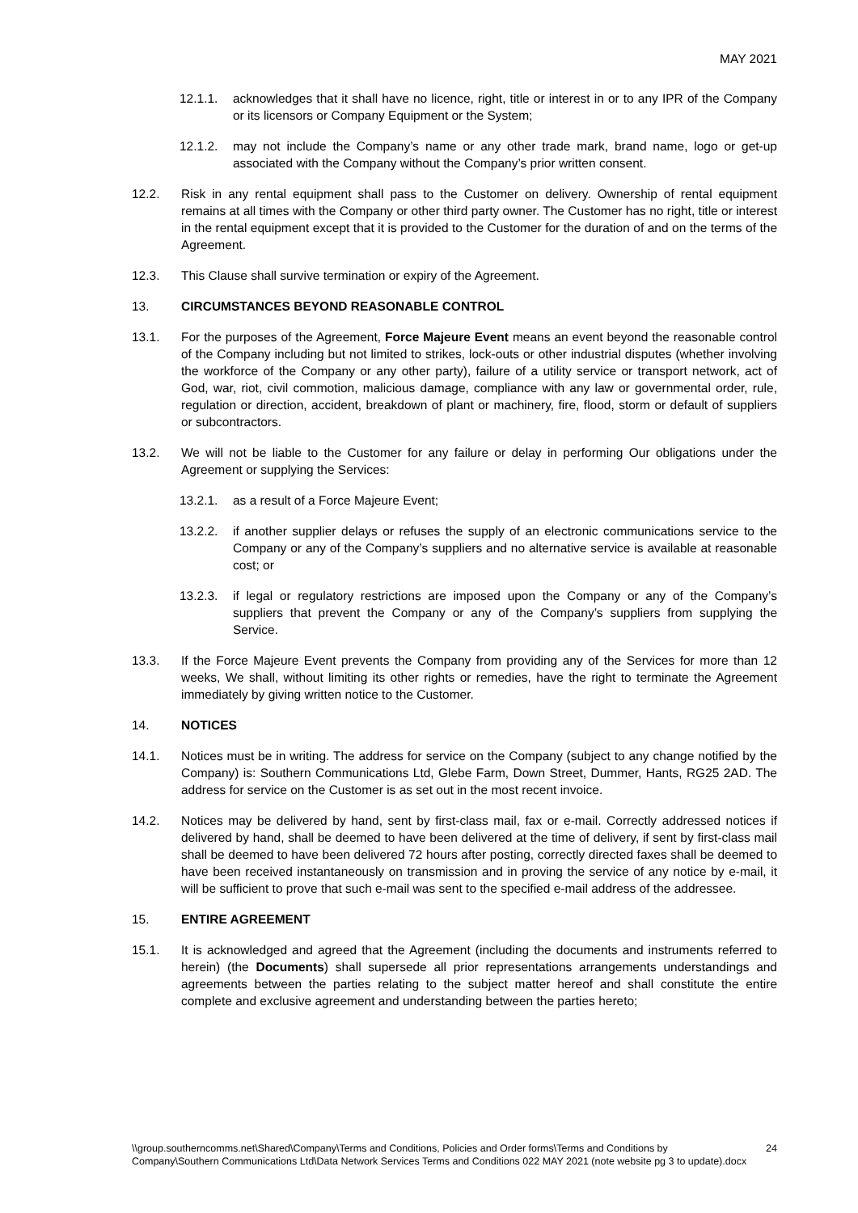MAY 2021
12.1.1. acknowledges that it shall have no licence, right, title or interest in or to any IPR of the Company or its licensors or Company Equipment or the System;
12.1.2. may not include the Company’s name or any other trade mark, brand name, logo or get-up associated with the Company without the Company’s prior written consent.
12.2. Risk in any rental equipment shall pass to the Customer on delivery. Ownership of rental equipment remains at all times with the Company or other third party owner. The Customer has no right, title or interest in the rental equipment except that it is provided to the Customer for the duration of and on the terms of the Agreement.
12.3. This Clause shall survive termination or expiry of the Agreement.
13. CIRCUMSTANCES BEYOND REASONABLE CONTROL
13.1. For the purposes of the Agreement, Force Majeure Event means an event beyond the reasonable control of the Company including but not limited to strikes, lock-outs or other industrial disputes (whether involving the workforce of the Company or any other party), failure of a utility service or transport network, act of God, war, riot, civil commotion, malicious damage, compliance with any law or governmental order, rule, regulation or direction, accident, breakdown of plant or machinery, fire, flood, storm or default of suppliers or subcontractors.
13.2. We will not be liable to the Customer for any failure or delay in performing Our obligations under the Agreement or supplying the Services:
13.2.1. as a result of a Force Majeure Event;
13.2.2. if another supplier delays or refuses the supply of an electronic communications service to the Company or any of the Company’s suppliers and no alternative service is available at reasonable cost; or
13.2.3. if legal or regulatory restrictions are imposed upon the Company or any of the Company’s suppliers that prevent the Company or any of the Company’s suppliers from supplying the Service.
13.3. If the Force Majeure Event prevents the Company from providing any of the Services for more than 12 weeks, We shall, without limiting its other rights or remedies, have the right to terminate the Agreement immediately by giving written notice to the Customer.
14. NOTICES
14.1. Notices must be in writing. The address for service on the Company (subject to any change notified by the Company) is: Southern Communications Ltd, Glebe Farm, Down Street, Dummer, Hants, RG25 2AD. The address for service on the Customer is as set out in the most recent invoice.
14.2. Notices may be delivered by hand, sent by first-class mail, fax or e-mail. Correctly addressed notices if delivered by hand, shall be deemed to have been delivered at the time of delivery, if sent by first-class mail shall be deemed to have been delivered 72 hours after posting, correctly directed faxes shall be deemed to have been received instantaneously on transmission and in proving the service of any notice by e-mail, it will be sufficient to prove that such e-mail was sent to the specified e-mail address of the addressee.
15. ENTIRE AGREEMENT
15.1. It is acknowledged and agreed that the Agreement (including the documents and instruments referred to herein) (the Documents) shall supersede all prior representations arrangements understandings and agreements between the parties relating to the subject matter hereof and shall constitute the entire complete and exclusive agreement and understanding between the parties hereto;
\\group.southerncomms.net\Shared\Company\Terms and Conditions, Policies and Order forms\Terms and Conditions by Company\Southern Communications Ltd\Data Network Services Terms and Conditions 022 MAY 2021 (note website pg 3 to update).docx 24